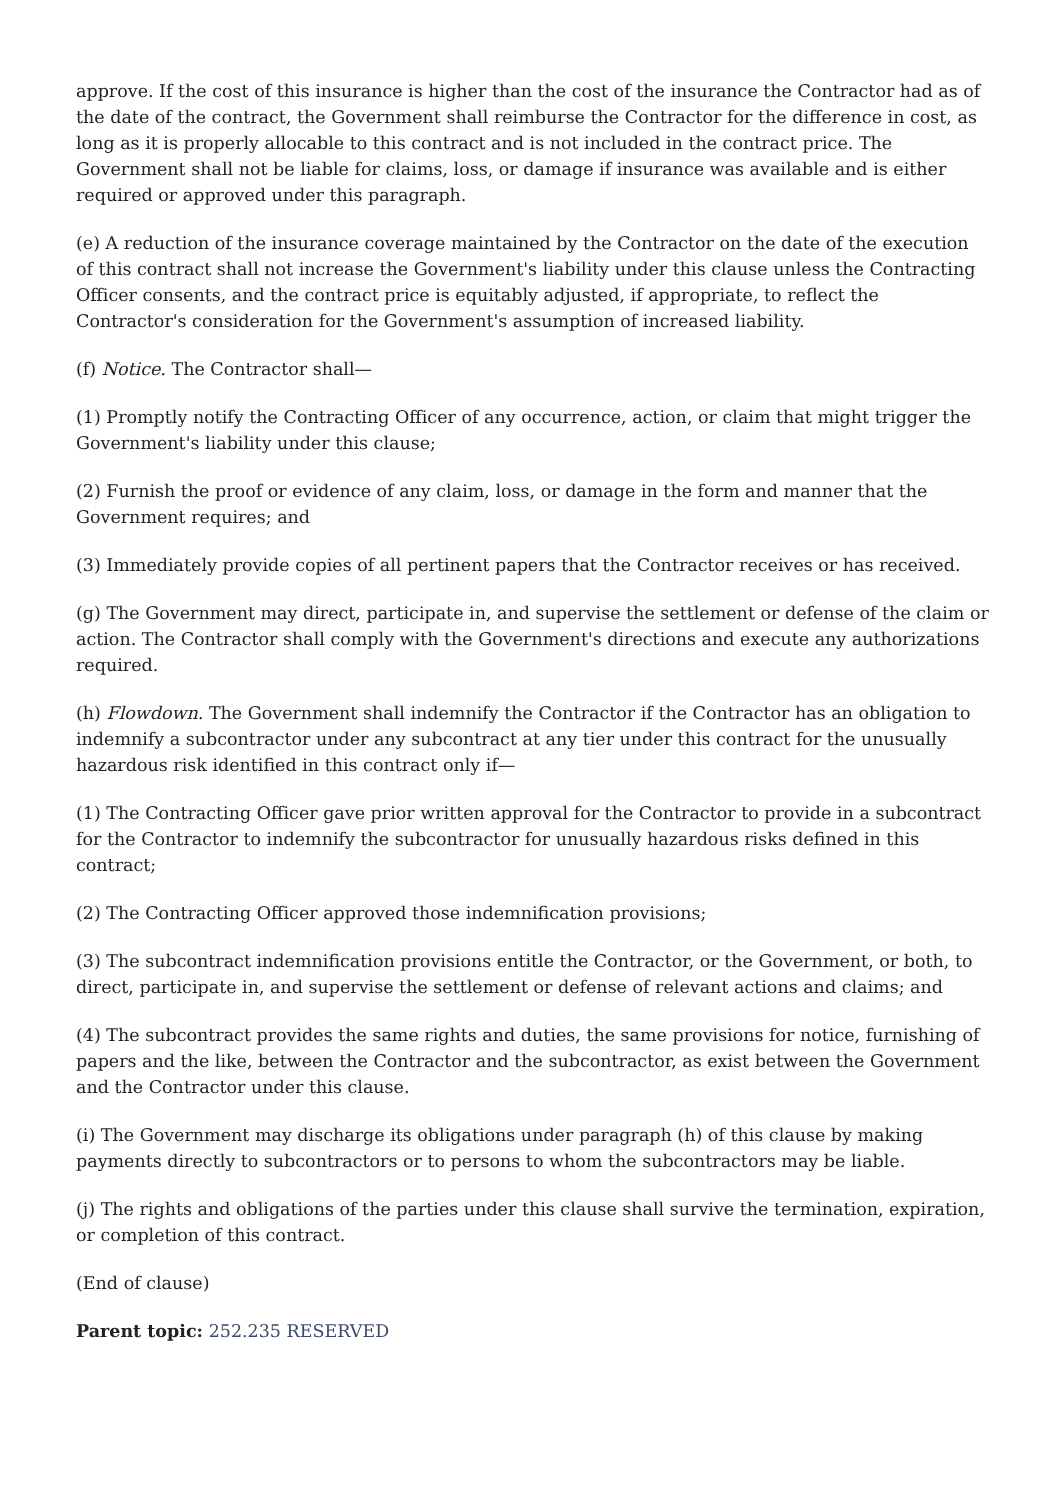approve. If the cost of this insurance is higher than the cost of the insurance the Contractor had as of the date of the contract, the Government shall reimburse the Contractor for the difference in cost, as long as it is properly allocable to this contract and is not included in the contract price. The Government shall not be liable for claims, loss, or damage if insurance was available and is either required or approved under this paragraph.
(e) A reduction of the insurance coverage maintained by the Contractor on the date of the execution of this contract shall not increase the Government's liability under this clause unless the Contracting Officer consents, and the contract price is equitably adjusted, if appropriate, to reflect the Contractor's consideration for the Government's assumption of increased liability.
(f) Notice. The Contractor shall—
(1) Promptly notify the Contracting Officer of any occurrence, action, or claim that might trigger the Government's liability under this clause;
(2) Furnish the proof or evidence of any claim, loss, or damage in the form and manner that the Government requires; and
(3) Immediately provide copies of all pertinent papers that the Contractor receives or has received.
(g) The Government may direct, participate in, and supervise the settlement or defense of the claim or action. The Contractor shall comply with the Government's directions and execute any authorizations required.
(h) Flowdown. The Government shall indemnify the Contractor if the Contractor has an obligation to indemnify a subcontractor under any subcontract at any tier under this contract for the unusually hazardous risk identified in this contract only if—
(1) The Contracting Officer gave prior written approval for the Contractor to provide in a subcontract for the Contractor to indemnify the subcontractor for unusually hazardous risks defined in this contract;
(2) The Contracting Officer approved those indemnification provisions;
(3) The subcontract indemnification provisions entitle the Contractor, or the Government, or both, to direct, participate in, and supervise the settlement or defense of relevant actions and claims; and
(4) The subcontract provides the same rights and duties, the same provisions for notice, furnishing of papers and the like, between the Contractor and the subcontractor, as exist between the Government and the Contractor under this clause.
(i) The Government may discharge its obligations under paragraph (h) of this clause by making payments directly to subcontractors or to persons to whom the subcontractors may be liable.
(j) The rights and obligations of the parties under this clause shall survive the termination, expiration, or completion of this contract.
(End of clause)
Parent topic: 252.235 RESERVED